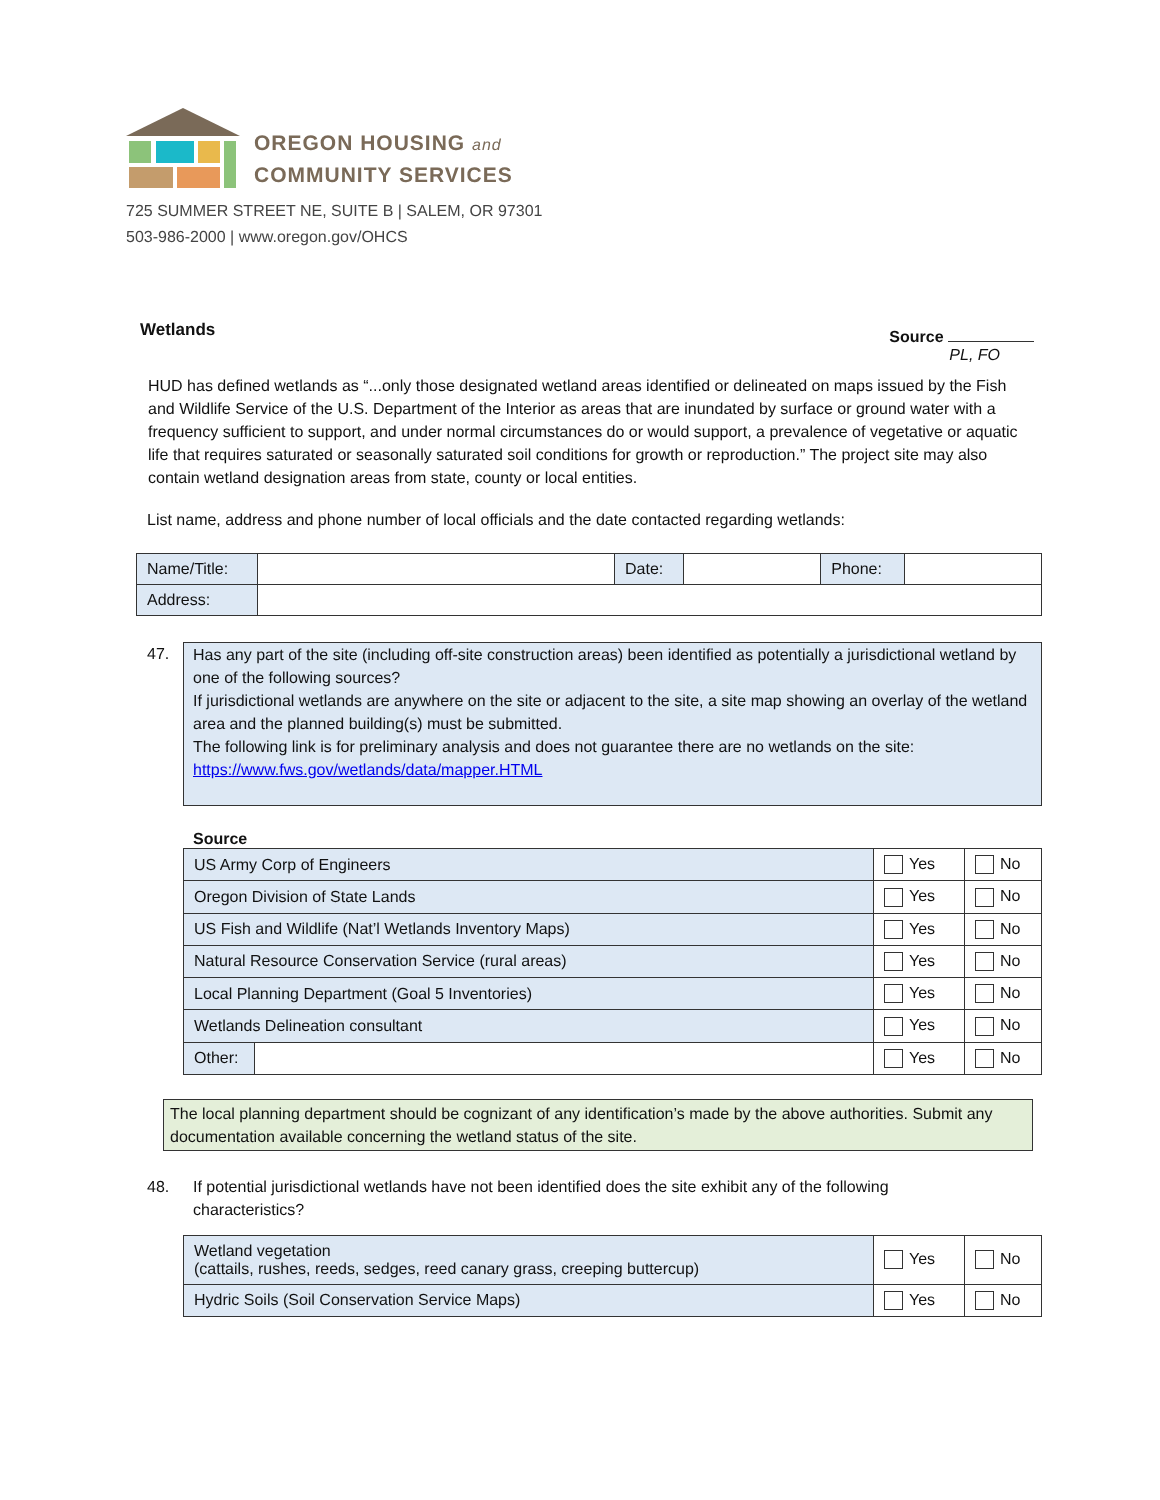OREGON HOUSING and
COMMUNITY SERVICES
725 SUMMER STREET NE, SUITE B | SALEM, OR 97301
503-986-2000 | www.oregon.gov/OHCS
Wetlands
Source
PL, FO
HUD has defined wetlands as “...only those designated wetland areas identified or delineated on maps issued by the Fish and Wildlife Service of the U.S. Department of the Interior as areas that are inundated by surface or ground water with a frequency sufficient to support, and under normal circumstances do or would support, a prevalence of vegetative or aquatic life that requires saturated or seasonally saturated soil conditions for growth or reproduction.” The project site may also contain wetland designation areas from state, county or local entities.
List name, address and phone number of local officials and the date contacted regarding wetlands:
| Name/Title: | | Date: | | Phone: | |
| Address: | | | | | |
47. Has any part of the site (including off-site construction areas) been identified as potentially a jurisdictional wetland by one of the following sources?
If jurisdictional wetlands are anywhere on the site or adjacent to the site, a site map showing an overlay of the wetland area and the planned building(s) must be submitted.
The following link is for preliminary analysis and does not guarantee there are no wetlands on the site:
https://www.fws.gov/wetlands/data/mapper.HTML
Source
| US Army Corp of Engineers | | Yes | No |
| Oregon Division of State Lands | | Yes | No |
| US Fish and Wildlife (Nat’l Wetlands Inventory Maps) | | Yes | No |
| Natural Resource Conservation Service (rural areas) | | Yes | No |
| Local Planning Department (Goal 5 Inventories) | | Yes | No |
| Wetlands Delineation consultant | | Yes | No |
| Other: | | Yes | No |
The local planning department should be cognizant of any identification’s made by the above authorities. Submit any documentation available concerning the wetland status of the site.
48. If potential jurisdictional wetlands have not been identified does the site exhibit any of the following characteristics?
| Wetland vegetation (cattails, rushes, reeds, sedges, reed canary grass, creeping buttercup) | Yes | No |
| Hydric Soils (Soil Conservation Service Maps) | Yes | No |